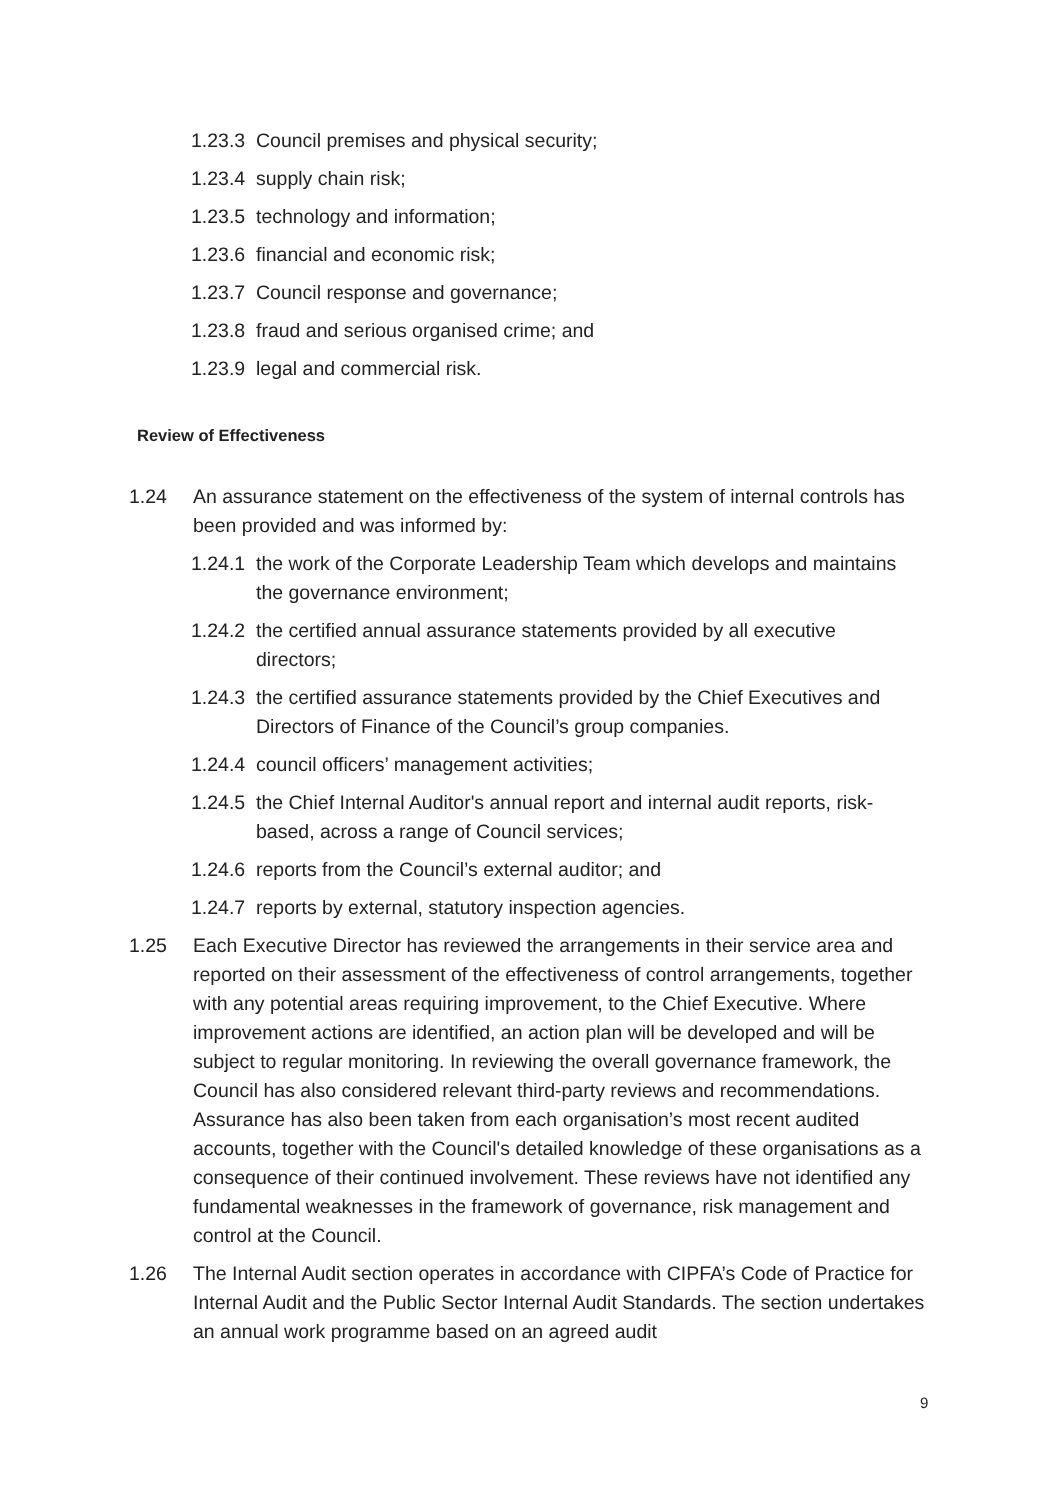1.23.3 Council premises and physical security;
1.23.4 supply chain risk;
1.23.5 technology and information;
1.23.6 financial and economic risk;
1.23.7 Council response and governance;
1.23.8 fraud and serious organised crime; and
1.23.9 legal and commercial risk.
Review of Effectiveness
1.24 An assurance statement on the effectiveness of the system of internal controls has been provided and was informed by:
1.24.1 the work of the Corporate Leadership Team which develops and maintains the governance environment;
1.24.2 the certified annual assurance statements provided by all executive directors;
1.24.3 the certified assurance statements provided by the Chief Executives and Directors of Finance of the Council’s group companies.
1.24.4 council officers’ management activities;
1.24.5 the Chief Internal Auditor's annual report and internal audit reports, risk-based, across a range of Council services;
1.24.6 reports from the Council’s external auditor; and
1.24.7 reports by external, statutory inspection agencies.
1.25 Each Executive Director has reviewed the arrangements in their service area and reported on their assessment of the effectiveness of control arrangements, together with any potential areas requiring improvement, to the Chief Executive. Where improvement actions are identified, an action plan will be developed and will be subject to regular monitoring. In reviewing the overall governance framework, the Council has also considered relevant third-party reviews and recommendations. Assurance has also been taken from each organisation’s most recent audited accounts, together with the Council's detailed knowledge of these organisations as a consequence of their continued involvement. These reviews have not identified any fundamental weaknesses in the framework of governance, risk management and control at the Council.
1.26 The Internal Audit section operates in accordance with CIPFA’s Code of Practice for Internal Audit and the Public Sector Internal Audit Standards. The section undertakes an annual work programme based on an agreed audit
9